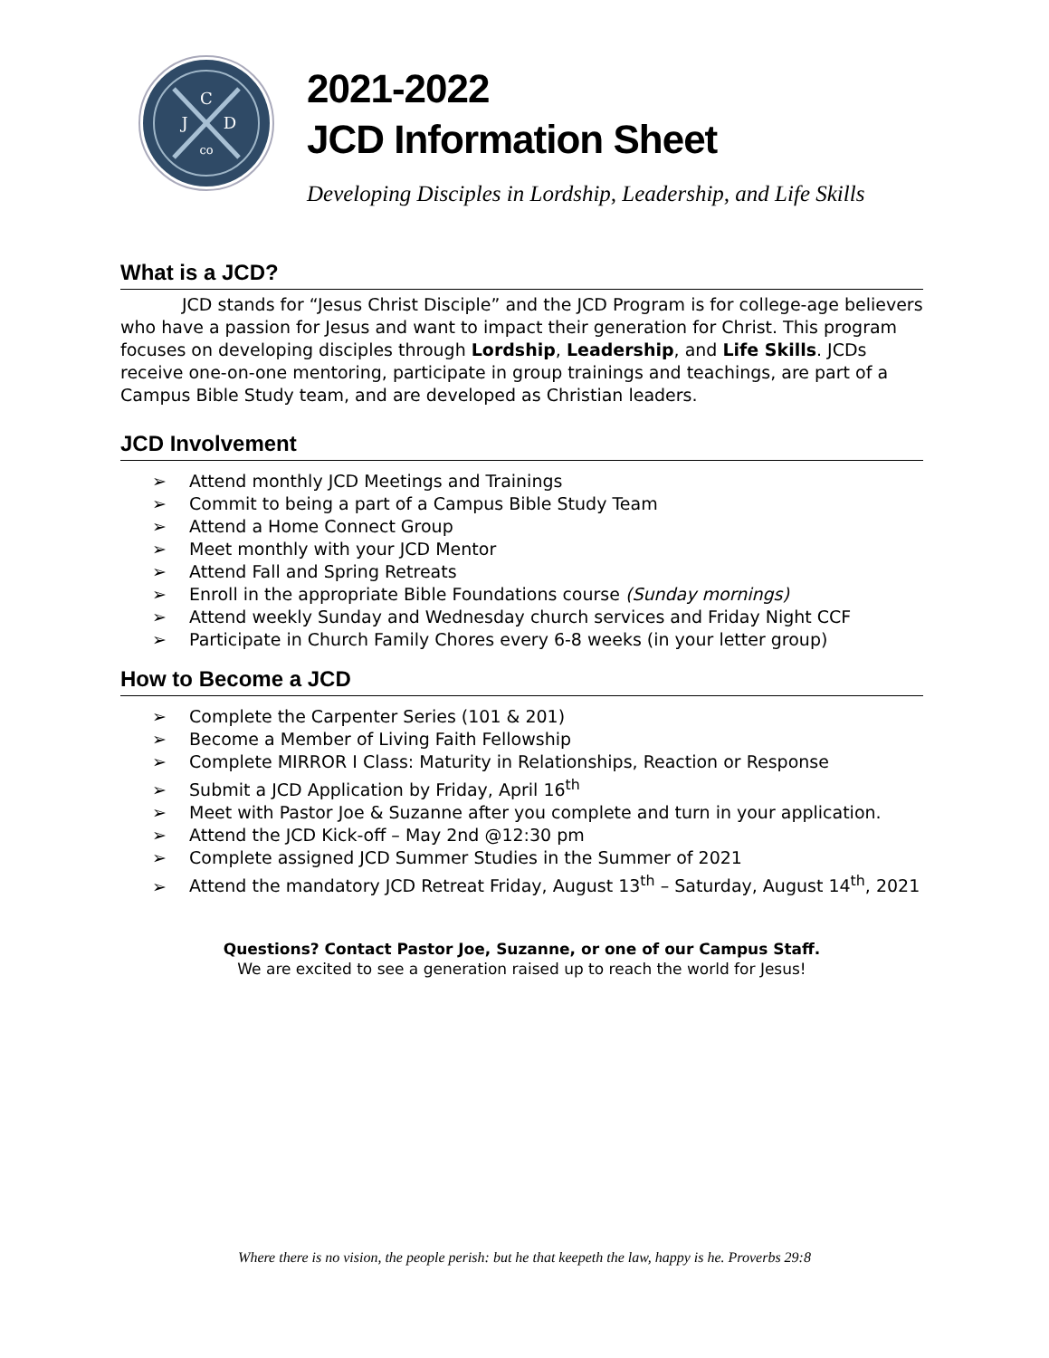C
J
D
co
2021-2022
JCD Information Sheet
Developing Disciples in Lordship, Leadership, and Life Skills
What is a JCD?
JCD stands for “Jesus Christ Disciple” and the JCD Program is for college-age believers who have a passion for Jesus and want to impact their generation for Christ. This program focuses on developing disciples through Lordship, Leadership, and Life Skills. JCDs receive one-on-one mentoring, participate in group trainings and teachings, are part of a Campus Bible Study team, and are developed as Christian leaders.
JCD Involvement
➢ Attend monthly JCD Meetings and Trainings
➢ Commit to being a part of a Campus Bible Study Team
➢ Attend a Home Connect Group
➢ Meet monthly with your JCD Mentor
➢ Attend Fall and Spring Retreats
➢ Enroll in the appropriate Bible Foundations course (Sunday mornings)
➢ Attend weekly Sunday and Wednesday church services and Friday Night CCF
➢ Participate in Church Family Chores every 6-8 weeks (in your letter group)
How to Become a JCD
➢ Complete the Carpenter Series (101 & 201)
➢ Become a Member of Living Faith Fellowship
➢ Complete MIRROR I Class: Maturity in Relationships, Reaction or Response
➢ Submit a JCD Application by Friday, April 16<sup>th</sup>
➢ Meet with Pastor Joe & Suzanne after you complete and turn in your application.
➢ Attend the JCD Kick-off – May 2nd @12:30 pm
➢ Complete assigned JCD Summer Studies in the Summer of 2021
➢ Attend the mandatory JCD Retreat Friday, August 13<sup>th</sup> – Saturday, August 14<sup>th</sup>, 2021
Questions? Contact Pastor Joe, Suzanne, or one of our Campus Staff.
We are excited to see a generation raised up to reach the world for Jesus!
Where there is no vision, the people perish: but he that keepeth the law, happy is he. Proverbs 29:8